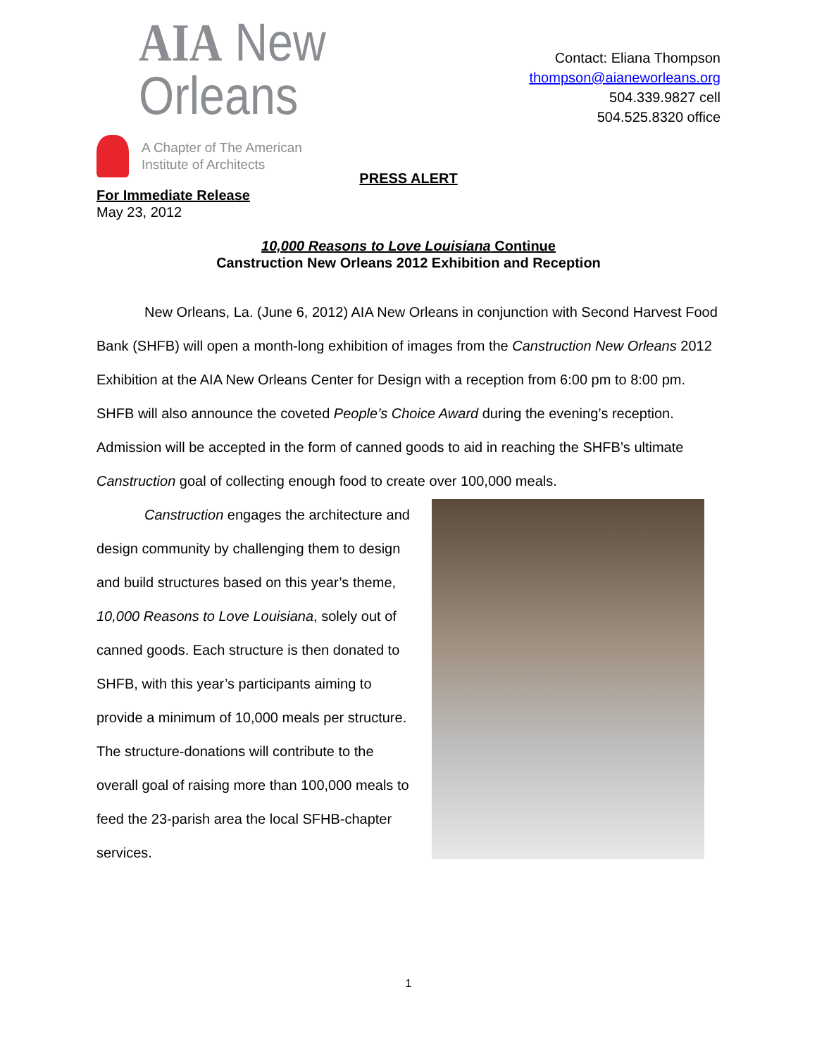AIA New Orleans
A Chapter of The American
Institute of Architects
Contact: Eliana Thompson
thompson@aianeworleans.org
504.339.9827 cell
504.525.8320 office
PRESS ALERT
For Immediate Release
May 23, 2012
10,000 Reasons to Love Louisiana Continue
Canstruction New Orleans 2012 Exhibition and Reception
New Orleans, La. (June 6, 2012) AIA New Orleans in conjunction with Second Harvest Food Bank (SHFB) will open a month-long exhibition of images from the Canstruction New Orleans 2012 Exhibition at the AIA New Orleans Center for Design with a reception from 6:00 pm to 8:00 pm. SHFB will also announce the coveted People’s Choice Award during the evening’s reception. Admission will be accepted in the form of canned goods to aid in reaching the SHFB’s ultimate Canstruction goal of collecting enough food to create over 100,000 meals.
Canstruction engages the architecture and design community by challenging them to design and build structures based on this year’s theme, 10,000 Reasons to Love Louisiana, solely out of canned goods. Each structure is then donated to SHFB, with this year’s participants aiming to provide a minimum of 10,000 meals per structure. The structure-donations will contribute to the overall goal of raising more than 100,000 meals to feed the 23-parish area the local SFHB-chapter services.
1